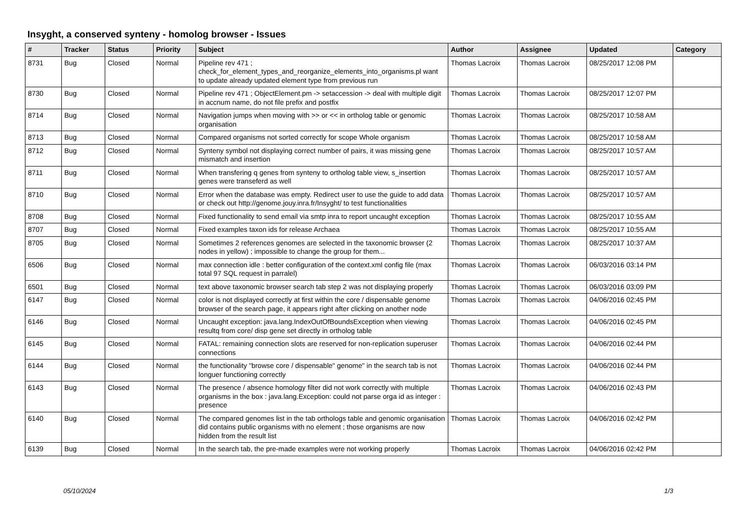Insyght, a conserved synteny - homolog browser - Issues
| # | Tracker | Status | Priority | Subject | Author | Assignee | Updated | Category |
| --- | --- | --- | --- | --- | --- | --- | --- | --- |
| 8731 | Bug | Closed | Normal | Pipeline rev 471 ; check_for_element_types_and_reorganize_elements_into_organisms.pl want to update already updated element type from previous run | Thomas Lacroix | Thomas Lacroix | 08/25/2017 12:08 PM | |
| 8730 | Bug | Closed | Normal | Pipeline rev 471 ; ObjectElement.pm -> setaccession -> deal with multiple digit in accnum name, do not file prefix and postfix | Thomas Lacroix | Thomas Lacroix | 08/25/2017 12:07 PM | |
| 8714 | Bug | Closed | Normal | Navigation jumps when moving with >> or << in ortholog table or genomic organisation | Thomas Lacroix | Thomas Lacroix | 08/25/2017 10:58 AM | |
| 8713 | Bug | Closed | Normal | Compared organisms not sorted correctly for scope Whole organism | Thomas Lacroix | Thomas Lacroix | 08/25/2017 10:58 AM | |
| 8712 | Bug | Closed | Normal | Synteny symbol not displaying correct number of pairs, it was missing gene mismatch and insertion | Thomas Lacroix | Thomas Lacroix | 08/25/2017 10:57 AM | |
| 8711 | Bug | Closed | Normal | When transfering q genes from synteny to ortholog table view, s_insertion genes were transeferd as well | Thomas Lacroix | Thomas Lacroix | 08/25/2017 10:57 AM | |
| 8710 | Bug | Closed | Normal | Error when the database was empty. Redirect user to use the guide to add data or check out http://genome.jouy.inra.fr/Insyght/ to test functionalities | Thomas Lacroix | Thomas Lacroix | 08/25/2017 10:57 AM | |
| 8708 | Bug | Closed | Normal | Fixed functionality to send email via smtp inra to report uncaught exception | Thomas Lacroix | Thomas Lacroix | 08/25/2017 10:55 AM | |
| 8707 | Bug | Closed | Normal | Fixed examples taxon ids for release Archaea | Thomas Lacroix | Thomas Lacroix | 08/25/2017 10:55 AM | |
| 8705 | Bug | Closed | Normal | Sometimes 2 references genomes are selected in the taxonomic browser (2 nodes in yellow) ; impossible to change the group for them... | Thomas Lacroix | Thomas Lacroix | 08/25/2017 10:37 AM | |
| 6506 | Bug | Closed | Normal | max connection idle : better configuration of the context.xml config file (max total 97 SQL request in parralel) | Thomas Lacroix | Thomas Lacroix | 06/03/2016 03:14 PM | |
| 6501 | Bug | Closed | Normal | text above taxonomic browser search tab step 2 was not displaying properly | Thomas Lacroix | Thomas Lacroix | 06/03/2016 03:09 PM | |
| 6147 | Bug | Closed | Normal | color is not displayed correctly at first within the core / dispensable genome browser of the search page, it appears right after clicking on another node | Thomas Lacroix | Thomas Lacroix | 04/06/2016 02:45 PM | |
| 6146 | Bug | Closed | Normal | Uncaught exception: java.lang.IndexOutOfBoundsException when viewing resultq from core/ disp gene set directly in ortholog table | Thomas Lacroix | Thomas Lacroix | 04/06/2016 02:45 PM | |
| 6145 | Bug | Closed | Normal | FATAL: remaining connection slots are reserved for non-replication superuser connections | Thomas Lacroix | Thomas Lacroix | 04/06/2016 02:44 PM | |
| 6144 | Bug | Closed | Normal | the functionality "browse core / dispensable" genome" in the search tab is not longuer functioning correctly | Thomas Lacroix | Thomas Lacroix | 04/06/2016 02:44 PM | |
| 6143 | Bug | Closed | Normal | The presence / absence homology filter did not work correctly with multiple organisms in the box : java.lang.Exception: could not parse orga id as integer : presence | Thomas Lacroix | Thomas Lacroix | 04/06/2016 02:43 PM | |
| 6140 | Bug | Closed | Normal | The compared genomes list in the tab orthologs table and genomic organisation did contains public organisms with no element ; those organisms are now hidden from the result list | Thomas Lacroix | Thomas Lacroix | 04/06/2016 02:42 PM | |
| 6139 | Bug | Closed | Normal | In the search tab, the pre-made examples were not working properly | Thomas Lacroix | Thomas Lacroix | 04/06/2016 02:42 PM | |
05/10/2024 1/3